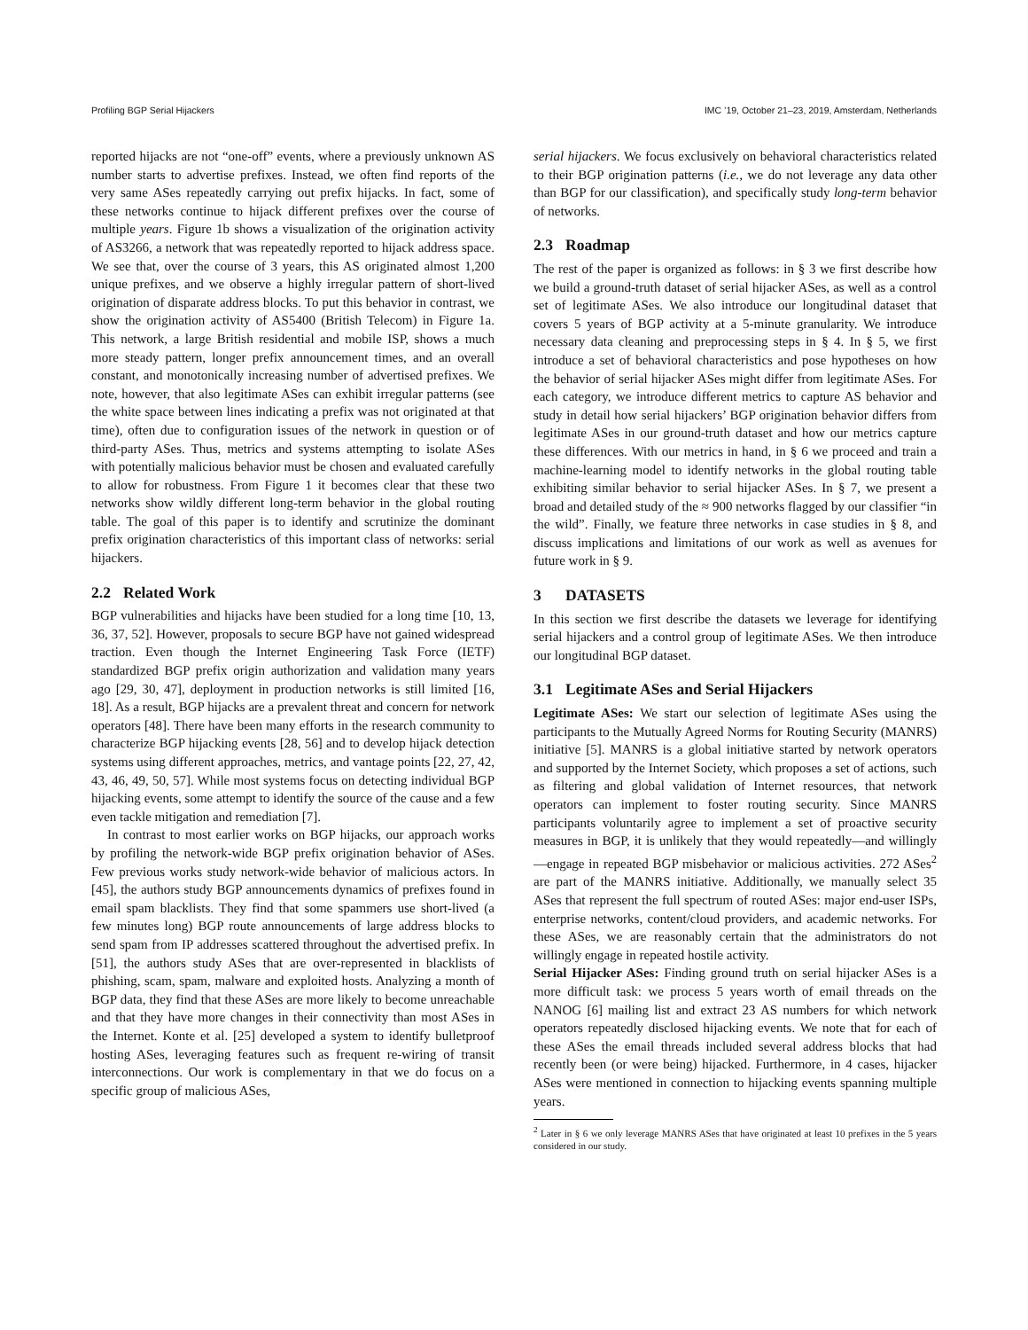Profiling BGP Serial Hijackers IMC ’19, October 21–23, 2019, Amsterdam, Netherlands
reported hijacks are not “one-off” events, where a previously unknown AS number starts to advertise prefixes. Instead, we often find reports of the very same ASes repeatedly carrying out prefix hijacks. In fact, some of these networks continue to hijack different prefixes over the course of multiple years. Figure 1b shows a visualization of the origination activity of AS3266, a network that was repeatedly reported to hijack address space. We see that, over the course of 3 years, this AS originated almost 1,200 unique prefixes, and we observe a highly irregular pattern of short-lived origination of disparate address blocks. To put this behavior in contrast, we show the origination activity of AS5400 (British Telecom) in Figure 1a. This network, a large British residential and mobile ISP, shows a much more steady pattern, longer prefix announcement times, and an overall constant, and monotonically increasing number of advertised prefixes. We note, however, that also legitimate ASes can exhibit irregular patterns (see the white space between lines indicating a prefix was not originated at that time), often due to configuration issues of the network in question or of third-party ASes. Thus, metrics and systems attempting to isolate ASes with potentially malicious behavior must be chosen and evaluated carefully to allow for robustness. From Figure 1 it becomes clear that these two networks show wildly different long-term behavior in the global routing table. The goal of this paper is to identify and scrutinize the dominant prefix origination characteristics of this important class of networks: serial hijackers.
2.2 Related Work
BGP vulnerabilities and hijacks have been studied for a long time [10, 13, 36, 37, 52]. However, proposals to secure BGP have not gained widespread traction. Even though the Internet Engineering Task Force (IETF) standardized BGP prefix origin authorization and validation many years ago [29, 30, 47], deployment in production networks is still limited [16, 18]. As a result, BGP hijacks are a prevalent threat and concern for network operators [48]. There have been many efforts in the research community to characterize BGP hijacking events [28, 56] and to develop hijack detection systems using different approaches, metrics, and vantage points [22, 27, 42, 43, 46, 49, 50, 57]. While most systems focus on detecting individual BGP hijacking events, some attempt to identify the source of the cause and a few even tackle mitigation and remediation [7].
In contrast to most earlier works on BGP hijacks, our approach works by profiling the network-wide BGP prefix origination behavior of ASes. Few previous works study network-wide behavior of malicious actors. In [45], the authors study BGP announcements dynamics of prefixes found in email spam blacklists. They find that some spammers use short-lived (a few minutes long) BGP route announcements of large address blocks to send spam from IP addresses scattered throughout the advertised prefix. In [51], the authors study ASes that are over-represented in blacklists of phishing, scam, spam, malware and exploited hosts. Analyzing a month of BGP data, they find that these ASes are more likely to become unreachable and that they have more changes in their connectivity than most ASes in the Internet. Konte et al. [25] developed a system to identify bulletproof hosting ASes, leveraging features such as frequent re-wiring of transit interconnections. Our work is complementary in that we do focus on a specific group of malicious ASes,
serial hijackers. We focus exclusively on behavioral characteristics related to their BGP origination patterns (i.e., we do not leverage any data other than BGP for our classification), and specifically study long-term behavior of networks.
2.3 Roadmap
The rest of the paper is organized as follows: in § 3 we first describe how we build a ground-truth dataset of serial hijacker ASes, as well as a control set of legitimate ASes. We also introduce our longitudinal dataset that covers 5 years of BGP activity at a 5-minute granularity. We introduce necessary data cleaning and preprocessing steps in § 4. In § 5, we first introduce a set of behavioral characteristics and pose hypotheses on how the behavior of serial hijacker ASes might differ from legitimate ASes. For each category, we introduce different metrics to capture AS behavior and study in detail how serial hijackers’ BGP origination behavior differs from legitimate ASes in our ground-truth dataset and how our metrics capture these differences. With our metrics in hand, in § 6 we proceed and train a machine-learning model to identify networks in the global routing table exhibiting similar behavior to serial hijacker ASes. In § 7, we present a broad and detailed study of the ≈ 900 networks flagged by our classifier “in the wild”. Finally, we feature three networks in case studies in § 8, and discuss implications and limitations of our work as well as avenues for future work in § 9.
3 DATASETS
In this section we first describe the datasets we leverage for identifying serial hijackers and a control group of legitimate ASes. We then introduce our longitudinal BGP dataset.
3.1 Legitimate ASes and Serial Hijackers
Legitimate ASes: We start our selection of legitimate ASes using the participants to the Mutually Agreed Norms for Routing Security (MANRS) initiative [5]. MANRS is a global initiative started by network operators and supported by the Internet Society, which proposes a set of actions, such as filtering and global validation of Internet resources, that network operators can implement to foster routing security. Since MANRS participants voluntarily agree to implement a set of proactive security measures in BGP, it is unlikely that they would repeatedly—and willingly—engage in repeated BGP misbehavior or malicious activities. 272 ASes<sup>2</sup> are part of the MANRS initiative. Additionally, we manually select 35 ASes that represent the full spectrum of routed ASes: major end-user ISPs, enterprise networks, content/cloud providers, and academic networks. For these ASes, we are reasonably certain that the administrators do not willingly engage in repeated hostile activity.
Serial Hijacker ASes: Finding ground truth on serial hijacker ASes is a more difficult task: we process 5 years worth of email threads on the NANOG [6] mailing list and extract 23 AS numbers for which network operators repeatedly disclosed hijacking events. We note that for each of these ASes the email threads included several address blocks that had recently been (or were being) hijacked. Furthermore, in 4 cases, hijacker ASes were mentioned in connection to hijacking events spanning multiple years.
<sup>2</sup> Later in § 6 we only leverage MANRS ASes that have originated at least 10 prefixes in the 5 years considered in our study.